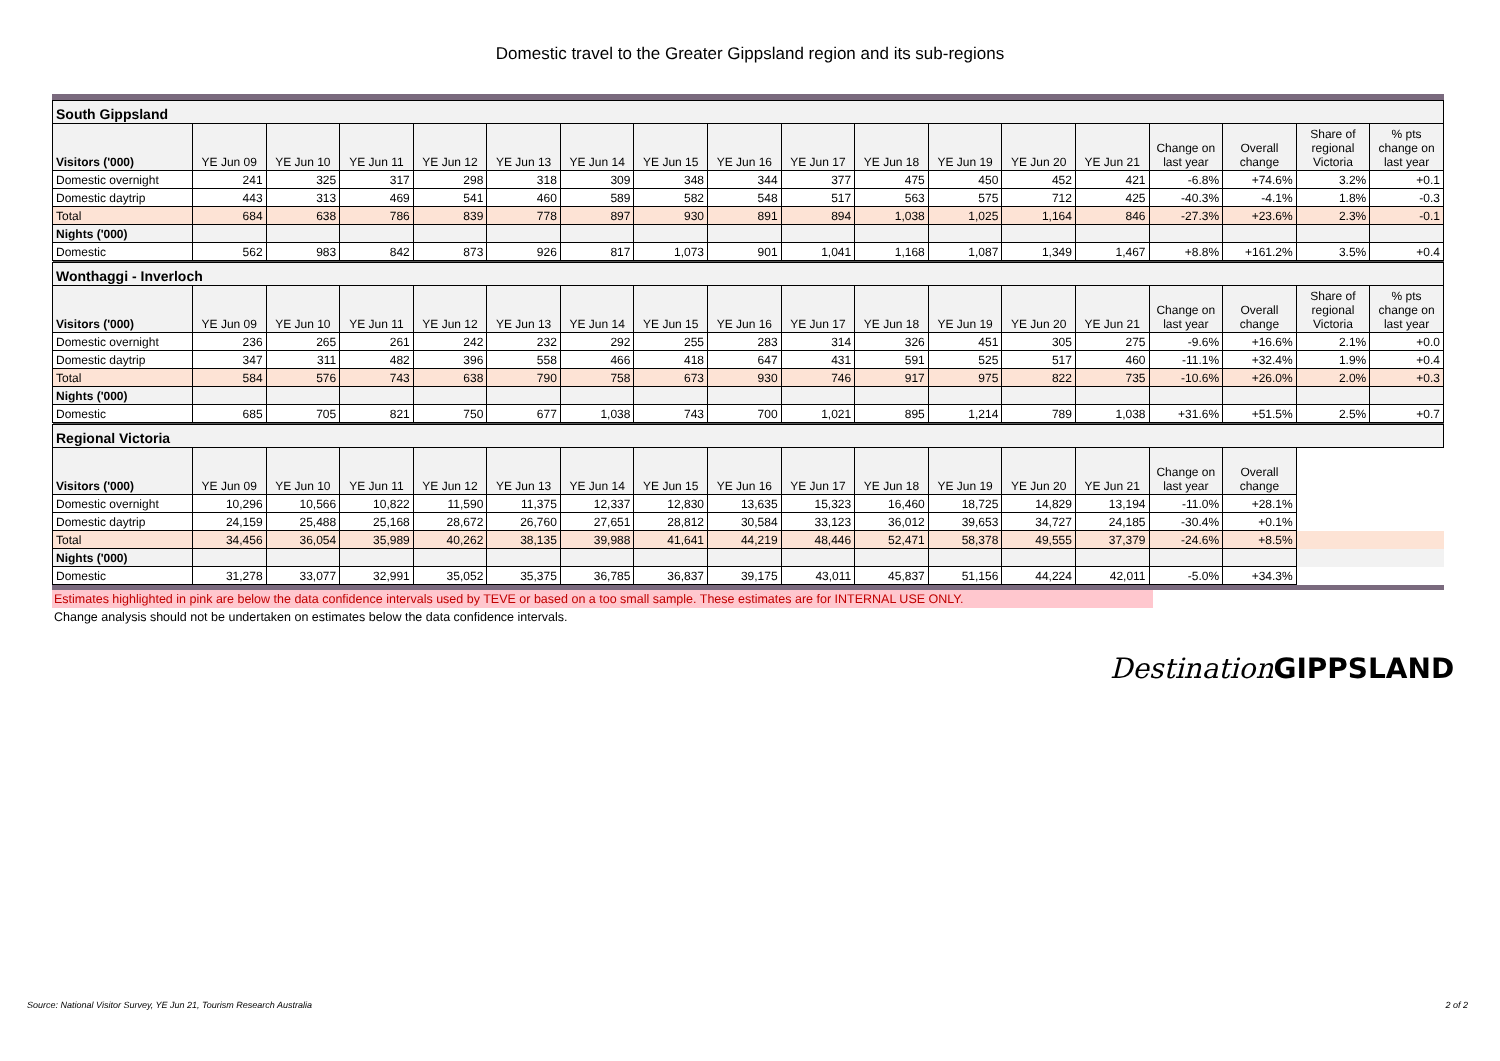Domestic travel to the Greater Gippsland region and its sub-regions
| South Gippsland | | | | | | | | | | | | | | | | | |
| Visitors ('000) | YE Jun 09 | YE Jun 10 | YE Jun 11 | YE Jun 12 | YE Jun 13 | YE Jun 14 | YE Jun 15 | YE Jun 16 | YE Jun 17 | YE Jun 18 | YE Jun 19 | YE Jun 20 | YE Jun 21 | Change on last year | Overall change | Share of regional Victoria | % pts change on last year |
| Domestic overnight | 241 | 325 | 317 | 298 | 318 | 309 | 348 | 344 | 377 | 475 | 450 | 452 | 421 | -6.8% | +74.6% | 3.2% | +0.1 |
| Domestic daytrip | 443 | 313 | 469 | 541 | 460 | 589 | 582 | 548 | 517 | 563 | 575 | 712 | 425 | -40.3% | -4.1% | 1.8% | -0.3 |
| Total | 684 | 638 | 786 | 839 | 778 | 897 | 930 | 891 | 894 | 1,038 | 1,025 | 1,164 | 846 | -27.3% | +23.6% | 2.3% | -0.1 |
| Nights ('000) | | | | | | | | | | | | | | | | | |
| Domestic | 562 | 983 | 842 | 873 | 926 | 817 | 1,073 | 901 | 1,041 | 1,168 | 1,087 | 1,349 | 1,467 | +8.8% | +161.2% | 3.5% | +0.4 |
| Wonthaggi - Inverloch | | | | | | | | | | | | | | | | | |
| Visitors ('000) | YE Jun 09 | YE Jun 10 | YE Jun 11 | YE Jun 12 | YE Jun 13 | YE Jun 14 | YE Jun 15 | YE Jun 16 | YE Jun 17 | YE Jun 18 | YE Jun 19 | YE Jun 20 | YE Jun 21 | Change on last year | Overall change | Share of regional Victoria | % pts change on last year |
| Domestic overnight | 236 | 265 | 261 | 242 | 232 | 292 | 255 | 283 | 314 | 326 | 451 | 305 | 275 | -9.6% | +16.6% | 2.1% | +0.0 |
| Domestic daytrip | 347 | 311 | 482 | 396 | 558 | 466 | 418 | 647 | 431 | 591 | 525 | 517 | 460 | -11.1% | +32.4% | 1.9% | +0.4 |
| Total | 584 | 576 | 743 | 638 | 790 | 758 | 673 | 930 | 746 | 917 | 975 | 822 | 735 | -10.6% | +26.0% | 2.0% | +0.3 |
| Nights ('000) | | | | | | | | | | | | | | | | | |
| Domestic | 685 | 705 | 821 | 750 | 677 | 1,038 | 743 | 700 | 1,021 | 895 | 1,214 | 789 | 1,038 | +31.6% | +51.5% | 2.5% | +0.7 |
| Regional Victoria | | | | | | | | | | | | | | | | | |
| Visitors ('000) | YE Jun 09 | YE Jun 10 | YE Jun 11 | YE Jun 12 | YE Jun 13 | YE Jun 14 | YE Jun 15 | YE Jun 16 | YE Jun 17 | YE Jun 18 | YE Jun 19 | YE Jun 20 | YE Jun 21 | Change on last year | Overall change | | |
| Domestic overnight | 10,296 | 10,566 | 10,822 | 11,590 | 11,375 | 12,337 | 12,830 | 13,635 | 15,323 | 16,460 | 18,725 | 14,829 | 13,194 | -11.0% | +28.1% | | |
| Domestic daytrip | 24,159 | 25,488 | 25,168 | 28,672 | 26,760 | 27,651 | 28,812 | 30,584 | 33,123 | 36,012 | 39,653 | 34,727 | 24,185 | -30.4% | +0.1% | | |
| Total | 34,456 | 36,054 | 35,989 | 40,262 | 38,135 | 39,988 | 41,641 | 44,219 | 48,446 | 52,471 | 58,378 | 49,555 | 37,379 | -24.6% | +8.5% | | |
| Nights ('000) | | | | | | | | | | | | | | | | | |
| Domestic | 31,278 | 33,077 | 32,991 | 35,052 | 35,375 | 36,785 | 36,837 | 39,175 | 43,011 | 45,837 | 51,156 | 44,224 | 42,011 | -5.0% | +34.3% | | |
Estimates highlighted in pink are below the data confidence intervals used by TEVE or based on a too small sample. These estimates are for INTERNAL USE ONLY.
Change analysis should not be undertaken on estimates below the data confidence intervals.
Destination GIPPSLAND
Source: National Visitor Survey, YE Jun 21, Tourism Research Australia 2 of 2